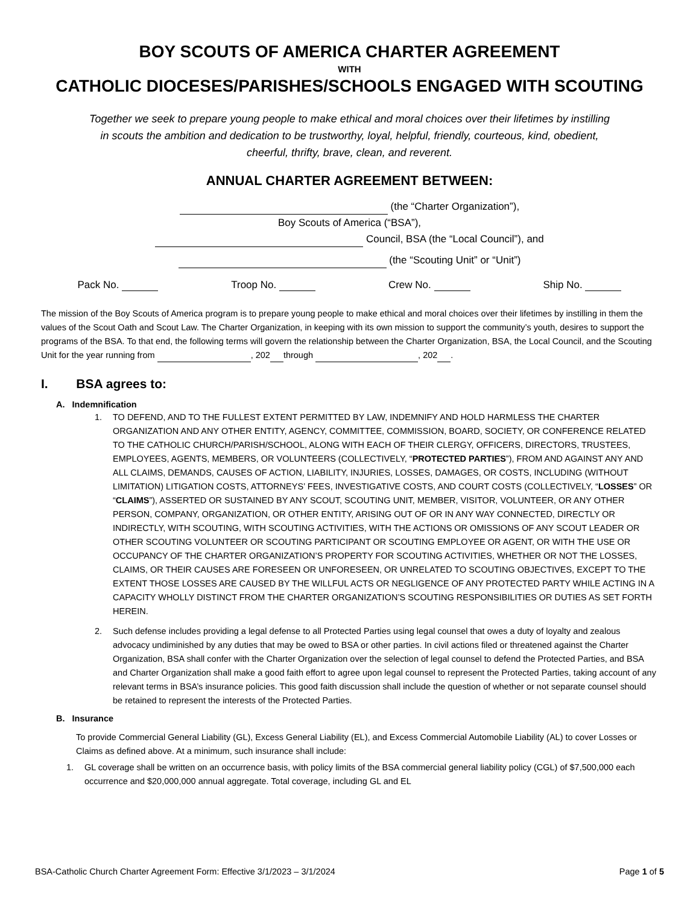BOY SCOUTS OF AMERICA CHARTER AGREEMENT
WITH
CATHOLIC DIOCESES/PARISHES/SCHOOLS ENGAGED WITH SCOUTING
Together we seek to prepare young people to make ethical and moral choices over their lifetimes by instilling in scouts the ambition and dedication to be trustworthy, loyal, helpful, friendly, courteous, kind, obedient, cheerful, thrifty, brave, clean, and reverent.
ANNUAL CHARTER AGREEMENT BETWEEN:
(the “Charter Organization”),
Boy Scouts of America (“BSA”),
Council, BSA (the “Local Council”), and
(the “Scouting Unit” or “Unit”)
Pack No. Troop No. Crew No. Ship No.
The mission of the Boy Scouts of America program is to prepare young people to make ethical and moral choices over their lifetimes by instilling in them the values of the Scout Oath and Scout Law. The Charter Organization, in keeping with its own mission to support the community’s youth, desires to support the programs of the BSA. To that end, the following terms will govern the relationship between the Charter Organization, BSA, the Local Council, and the Scouting Unit for the year running from , 202 through , 202 .
I. BSA agrees to:
A. Indemnification
1. TO DEFEND, AND TO THE FULLEST EXTENT PERMITTED BY LAW, INDEMNIFY AND HOLD HARMLESS THE CHARTER ORGANIZATION AND ANY OTHER ENTITY, AGENCY, COMMITTEE, COMMISSION, BOARD, SOCIETY, OR CONFERENCE RELATED TO THE CATHOLIC CHURCH/PARISH/SCHOOL, ALONG WITH EACH OF THEIR CLERGY, OFFICERS, DIRECTORS, TRUSTEES, EMPLOYEES, AGENTS, MEMBERS, OR VOLUNTEERS (COLLECTIVELY, “PROTECTED PARTIES”), FROM AND AGAINST ANY AND ALL CLAIMS, DEMANDS, CAUSES OF ACTION, LIABILITY, INJURIES, LOSSES, DAMAGES, OR COSTS, INCLUDING (WITHOUT LIMITATION) LITIGATION COSTS, ATTORNEYS’ FEES, INVESTIGATIVE COSTS, AND COURT COSTS (COLLECTIVELY, “LOSSES” OR “CLAIMS”), ASSERTED OR SUSTAINED BY ANY SCOUT, SCOUTING UNIT, MEMBER, VISITOR, VOLUNTEER, OR ANY OTHER PERSON, COMPANY, ORGANIZATION, OR OTHER ENTITY, ARISING OUT OF OR IN ANY WAY CONNECTED, DIRECTLY OR INDIRECTLY, WITH SCOUTING, WITH SCOUTING ACTIVITIES, WITH THE ACTIONS OR OMISSIONS OF ANY SCOUT LEADER OR OTHER SCOUTING VOLUNTEER OR SCOUTING PARTICIPANT OR SCOUTING EMPLOYEE OR AGENT, OR WITH THE USE OR OCCUPANCY OF THE CHARTER ORGANIZATION’S PROPERTY FOR SCOUTING ACTIVITIES, WHETHER OR NOT THE LOSSES, CLAIMS, OR THEIR CAUSES ARE FORESEEN OR UNFORESEEN, OR UNRELATED TO SCOUTING OBJECTIVES, EXCEPT TO THE EXTENT THOSE LOSSES ARE CAUSED BY THE WILLFUL ACTS OR NEGLIGENCE OF ANY PROTECTED PARTY WHILE ACTING IN A CAPACITY WHOLLY DISTINCT FROM THE CHARTER ORGANIZATION’S SCOUTING RESPONSIBILITIES OR DUTIES AS SET FORTH HEREIN.
2. Such defense includes providing a legal defense to all Protected Parties using legal counsel that owes a duty of loyalty and zealous advocacy undiminished by any duties that may be owed to BSA or other parties. In civil actions filed or threatened against the Charter Organization, BSA shall confer with the Charter Organization over the selection of legal counsel to defend the Protected Parties, and BSA and Charter Organization shall make a good faith effort to agree upon legal counsel to represent the Protected Parties, taking account of any relevant terms in BSA’s insurance policies. This good faith discussion shall include the question of whether or not separate counsel should be retained to represent the interests of the Protected Parties.
B. Insurance
To provide Commercial General Liability (GL), Excess General Liability (EL), and Excess Commercial Automobile Liability (AL) to cover Losses or Claims as defined above. At a minimum, such insurance shall include:
1. GL coverage shall be written on an occurrence basis, with policy limits of the BSA commercial general liability policy (CGL) of $7,500,000 each occurrence and $20,000,000 annual aggregate. Total coverage, including GL and EL
BSA-Catholic Church Charter Agreement Form: Effective 3/1/2023 – 3/1/2024 Page 1 of 5